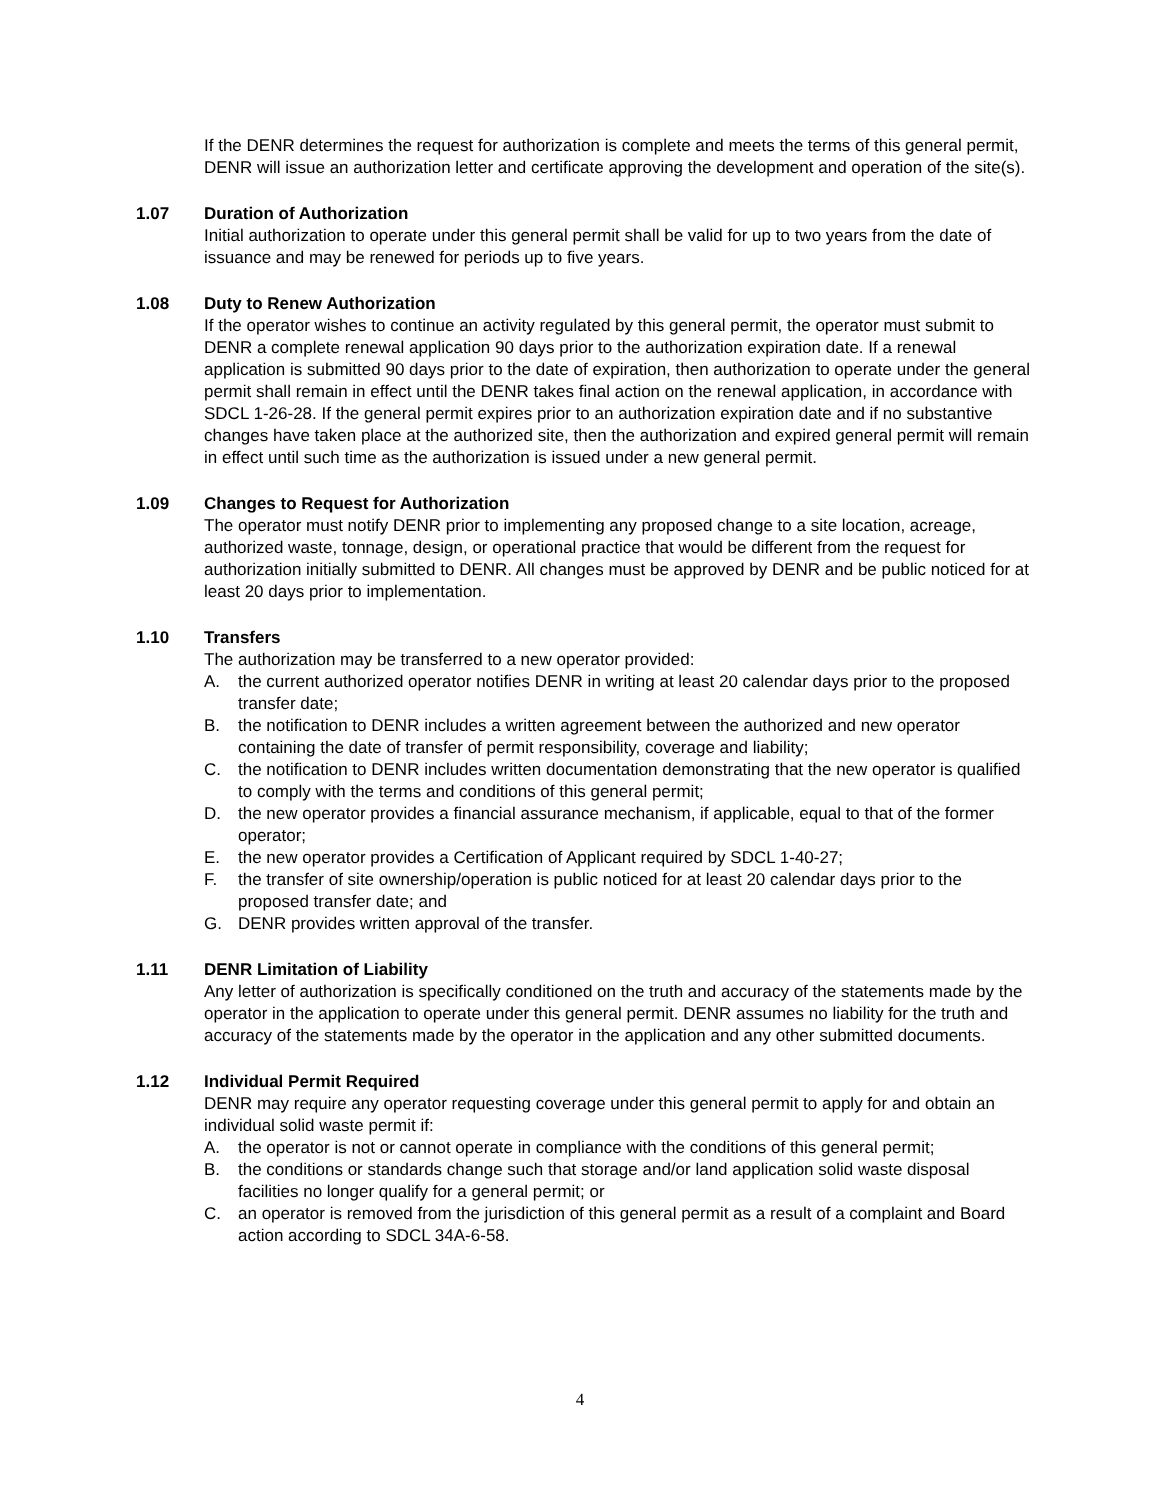If the DENR determines the request for authorization is complete and meets the terms of this general permit, DENR will issue an authorization letter and certificate approving the development and operation of the site(s).
1.07 Duration of Authorization
Initial authorization to operate under this general permit shall be valid for up to two years from the date of issuance and may be renewed for periods up to five years.
1.08 Duty to Renew Authorization
If the operator wishes to continue an activity regulated by this general permit, the operator must submit to DENR a complete renewal application 90 days prior to the authorization expiration date. If a renewal application is submitted 90 days prior to the date of expiration, then authorization to operate under the general permit shall remain in effect until the DENR takes final action on the renewal application, in accordance with SDCL 1-26-28. If the general permit expires prior to an authorization expiration date and if no substantive changes have taken place at the authorized site, then the authorization and expired general permit will remain in effect until such time as the authorization is issued under a new general permit.
1.09 Changes to Request for Authorization
The operator must notify DENR prior to implementing any proposed change to a site location, acreage, authorized waste, tonnage, design, or operational practice that would be different from the request for authorization initially submitted to DENR. All changes must be approved by DENR and be public noticed for at least 20 days prior to implementation.
1.10 Transfers
The authorization may be transferred to a new operator provided:
A. the current authorized operator notifies DENR in writing at least 20 calendar days prior to the proposed transfer date;
B. the notification to DENR includes a written agreement between the authorized and new operator containing the date of transfer of permit responsibility, coverage and liability;
C. the notification to DENR includes written documentation demonstrating that the new operator is qualified to comply with the terms and conditions of this general permit;
D. the new operator provides a financial assurance mechanism, if applicable, equal to that of the former operator;
E. the new operator provides a Certification of Applicant required by SDCL 1-40-27;
F. the transfer of site ownership/operation is public noticed for at least 20 calendar days prior to the proposed transfer date; and
G. DENR provides written approval of the transfer.
1.11 DENR Limitation of Liability
Any letter of authorization is specifically conditioned on the truth and accuracy of the statements made by the operator in the application to operate under this general permit. DENR assumes no liability for the truth and accuracy of the statements made by the operator in the application and any other submitted documents.
1.12 Individual Permit Required
DENR may require any operator requesting coverage under this general permit to apply for and obtain an individual solid waste permit if:
A. the operator is not or cannot operate in compliance with the conditions of this general permit;
B. the conditions or standards change such that storage and/or land application solid waste disposal facilities no longer qualify for a general permit; or
C. an operator is removed from the jurisdiction of this general permit as a result of a complaint and Board action according to SDCL 34A-6-58.
4